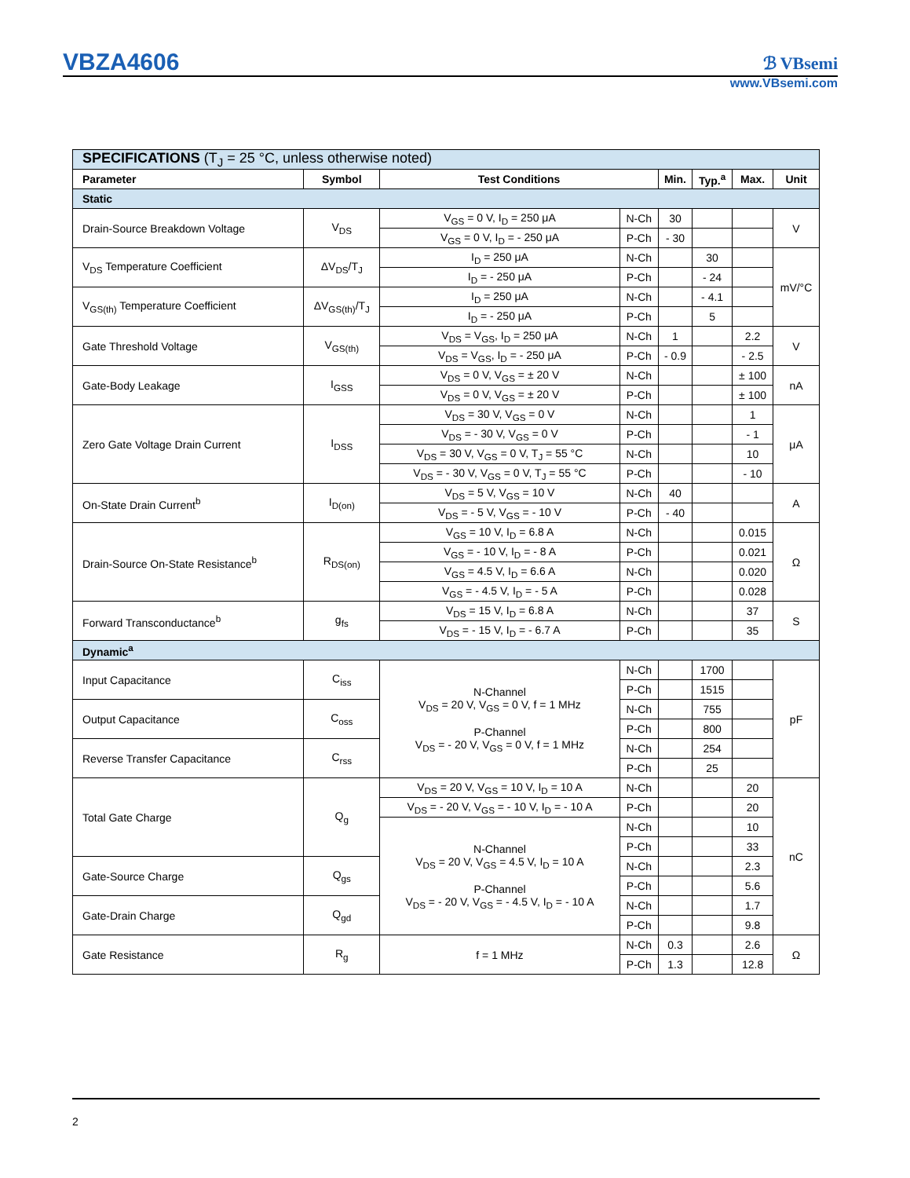VBZA4606 ℬ VBsemi
www.VBsemi.com
| SPECIFICATIONS (T<sub>J</sub> = 25 °C, unless otherwise noted) | | | | | | | |
| Parameter | Symbol | Test Conditions | | Min. | Typ.<sup>a</sup> | Max. | Unit |
| Static | | | | | | | |
| Drain-Source Breakdown Voltage | V<sub>DS</sub> | V<sub>GS</sub> = 0 V, I<sub>D</sub> = 250 μA | N-Ch | 30 | | | V |
| | | V<sub>GS</sub> = 0 V, I<sub>D</sub> = - 250 μA | P-Ch | - 30 | | | |
| V<sub>DS</sub> Temperature Coefficient | ΔV<sub>DS</sub>/T<sub>J</sub> | I<sub>D</sub> = 250 μA | N-Ch | | 30 | | mV/°C |
| | | I<sub>D</sub> = - 250 μA | P-Ch | | - 24 | | |
| V<sub>GS(th)</sub> Temperature Coefficient | ΔV<sub>GS(th)</sub>/T<sub>J</sub> | I<sub>D</sub> = 250 μA | N-Ch | | - 4.1 | | |
| | | I<sub>D</sub> = - 250 μA | P-Ch | | 5 | | |
| Gate Threshold Voltage | V<sub>GS(th)</sub> | V<sub>DS</sub> = V<sub>GS</sub>, I<sub>D</sub> = 250 μA | N-Ch | 1 | | 2.2 | V |
| | | V<sub>DS</sub> = V<sub>GS</sub>, I<sub>D</sub> = - 250 μA | P-Ch | - 0.9 | | - 2.5 | |
| Gate-Body Leakage | I<sub>GSS</sub> | V<sub>DS</sub> = 0 V, V<sub>GS</sub> = ± 20 V | N-Ch | | | ± 100 | nA |
| | | V<sub>DS</sub> = 0 V, V<sub>GS</sub> = ± 20 V | P-Ch | | | ± 100 | |
| Zero Gate Voltage Drain Current | I<sub>DSS</sub> | V<sub>DS</sub> = 30 V, V<sub>GS</sub> = 0 V | N-Ch | | | 1 | μA |
| | | V<sub>DS</sub> = - 30 V, V<sub>GS</sub> = 0 V | P-Ch | | | - 1 | |
| | | V<sub>DS</sub> = 30 V, V<sub>GS</sub> = 0 V, T<sub>J</sub> = 55 °C | N-Ch | | | 10 | |
| | | V<sub>DS</sub> = - 30 V, V<sub>GS</sub> = 0 V, T<sub>J</sub> = 55 °C | P-Ch | | | - 10 | |
| On-State Drain Current<sup>b</sup> | I<sub>D(on)</sub> | V<sub>DS</sub> = 5 V, V<sub>GS</sub> = 10 V | N-Ch | 40 | | | A |
| | | V<sub>DS</sub> = - 5 V, V<sub>GS</sub> = - 10 V | P-Ch | - 40 | | | |
| Drain-Source On-State Resistance<sup>b</sup> | R<sub>DS(on)</sub> | V<sub>GS</sub> = 10 V, I<sub>D</sub> = 6.8 A | N-Ch | | | 0.015 | Ω |
| | | V<sub>GS</sub> = - 10 V, I<sub>D</sub> = - 8 A | P-Ch | | | 0.021 | |
| | | V<sub>GS</sub> = 4.5 V, I<sub>D</sub> = 6.6 A | N-Ch | | | 0.020 | |
| | | V<sub>GS</sub> = - 4.5 V, I<sub>D</sub> = - 5 A | P-Ch | | | 0.028 | |
| Forward Transconductance<sup>b</sup> | g<sub>fs</sub> | V<sub>DS</sub> = 15 V, I<sub>D</sub> = 6.8 A | N-Ch | | | 37 | S |
| | | V<sub>DS</sub> = - 15 V, I<sub>D</sub> = - 6.7 A | P-Ch | | | 35 | |
| Dynamic<sup>a</sup> | | | | | | | |
| Input Capacitance | C<sub>iss</sub> | N-Channel V<sub>DS</sub> = 20 V, V<sub>GS</sub> = 0 V, f = 1 MHz P-Channel V<sub>DS</sub> = - 20 V, V<sub>GS</sub> = 0 V, f = 1 MHz | N-Ch | | 1700 | | pF |
| | | | P-Ch | | 1515 | | |
| Output Capacitance | C<sub>oss</sub> | | N-Ch | | 755 | | |
| | | | P-Ch | | 800 | | |
| Reverse Transfer Capacitance | C<sub>rss</sub> | | N-Ch | | 254 | | |
| | | | P-Ch | | 25 | | |
| Total Gate Charge | Q<sub>g</sub> | V<sub>DS</sub> = 20 V, V<sub>GS</sub> = 10 V, I<sub>D</sub> = 10 A | N-Ch | | | 20 | nC |
| | | V<sub>DS</sub> = - 20 V, V<sub>GS</sub> = - 10 V, I<sub>D</sub> = - 10 A | P-Ch | | | 20 | |
| | | N-Channel V<sub>DS</sub> = 20 V, V<sub>GS</sub> = 4.5 V, I<sub>D</sub> = 10 A P-Channel V<sub>DS</sub> = - 20 V, V<sub>GS</sub> = - 4.5 V, I<sub>D</sub> = - 10 A | N-Ch | | | 10 | |
| | | | P-Ch | | | 33 | |
| Gate-Source Charge | Q<sub>gs</sub> | | N-Ch | | | 2.3 | |
| | | | P-Ch | | | 5.6 | |
| Gate-Drain Charge | Q<sub>gd</sub> | | N-Ch | | | 1.7 | |
| | | | P-Ch | | | 9.8 | |
| Gate Resistance | R<sub>g</sub> | f = 1 MHz | N-Ch | 0.3 | | 2.6 | Ω |
| | | | P-Ch | 1.3 | | 12.8 | |
2